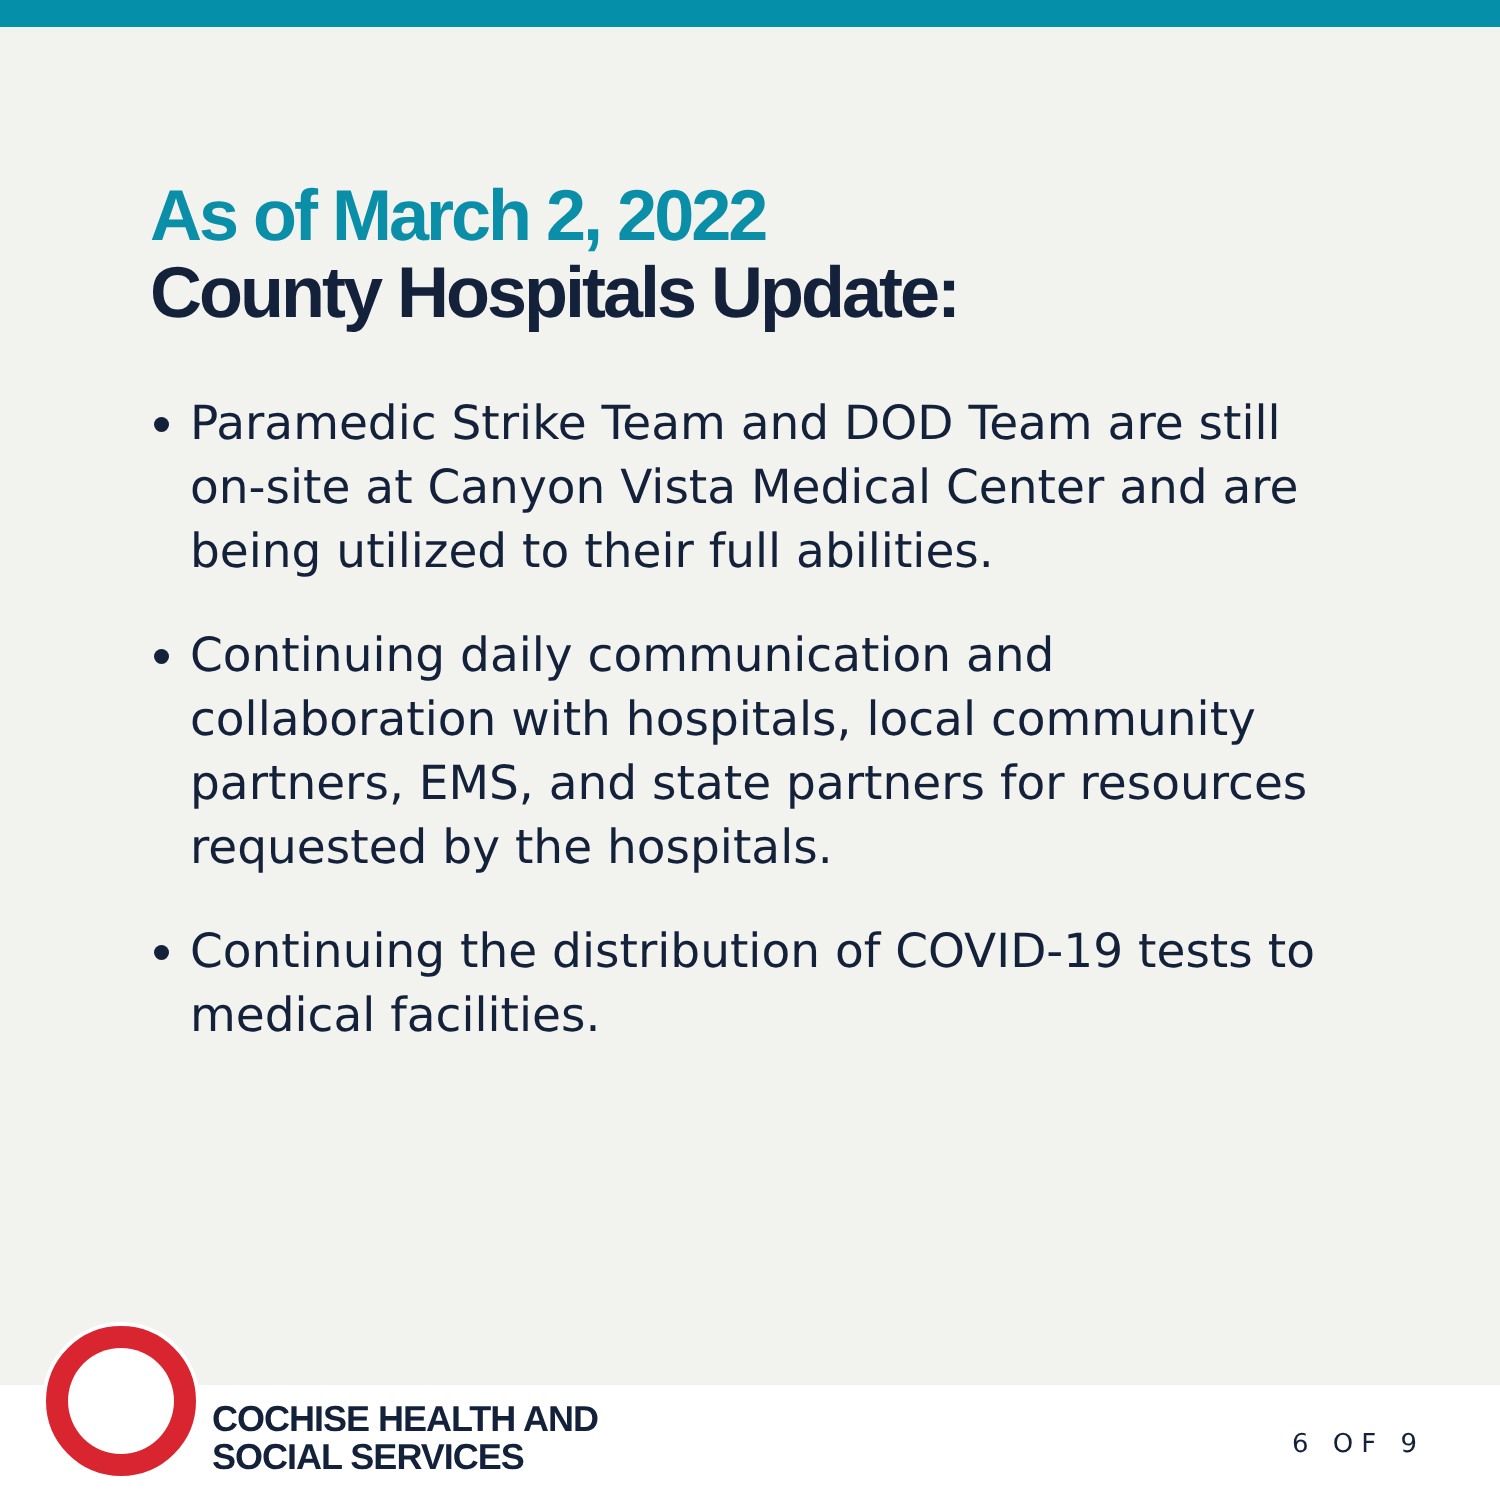As of March 2, 2022
County Hospitals Update:
Paramedic Strike Team and DOD Team are still on-site at Canyon Vista Medical Center and are being utilized to their full abilities.
Continuing daily communication and collaboration with hospitals, local community partners, EMS, and state partners for resources requested by the hospitals.
Continuing the distribution of COVID-19 tests to medical facilities.
COCHISE HEALTH AND
SOCIAL SERVICES
6 OF 9